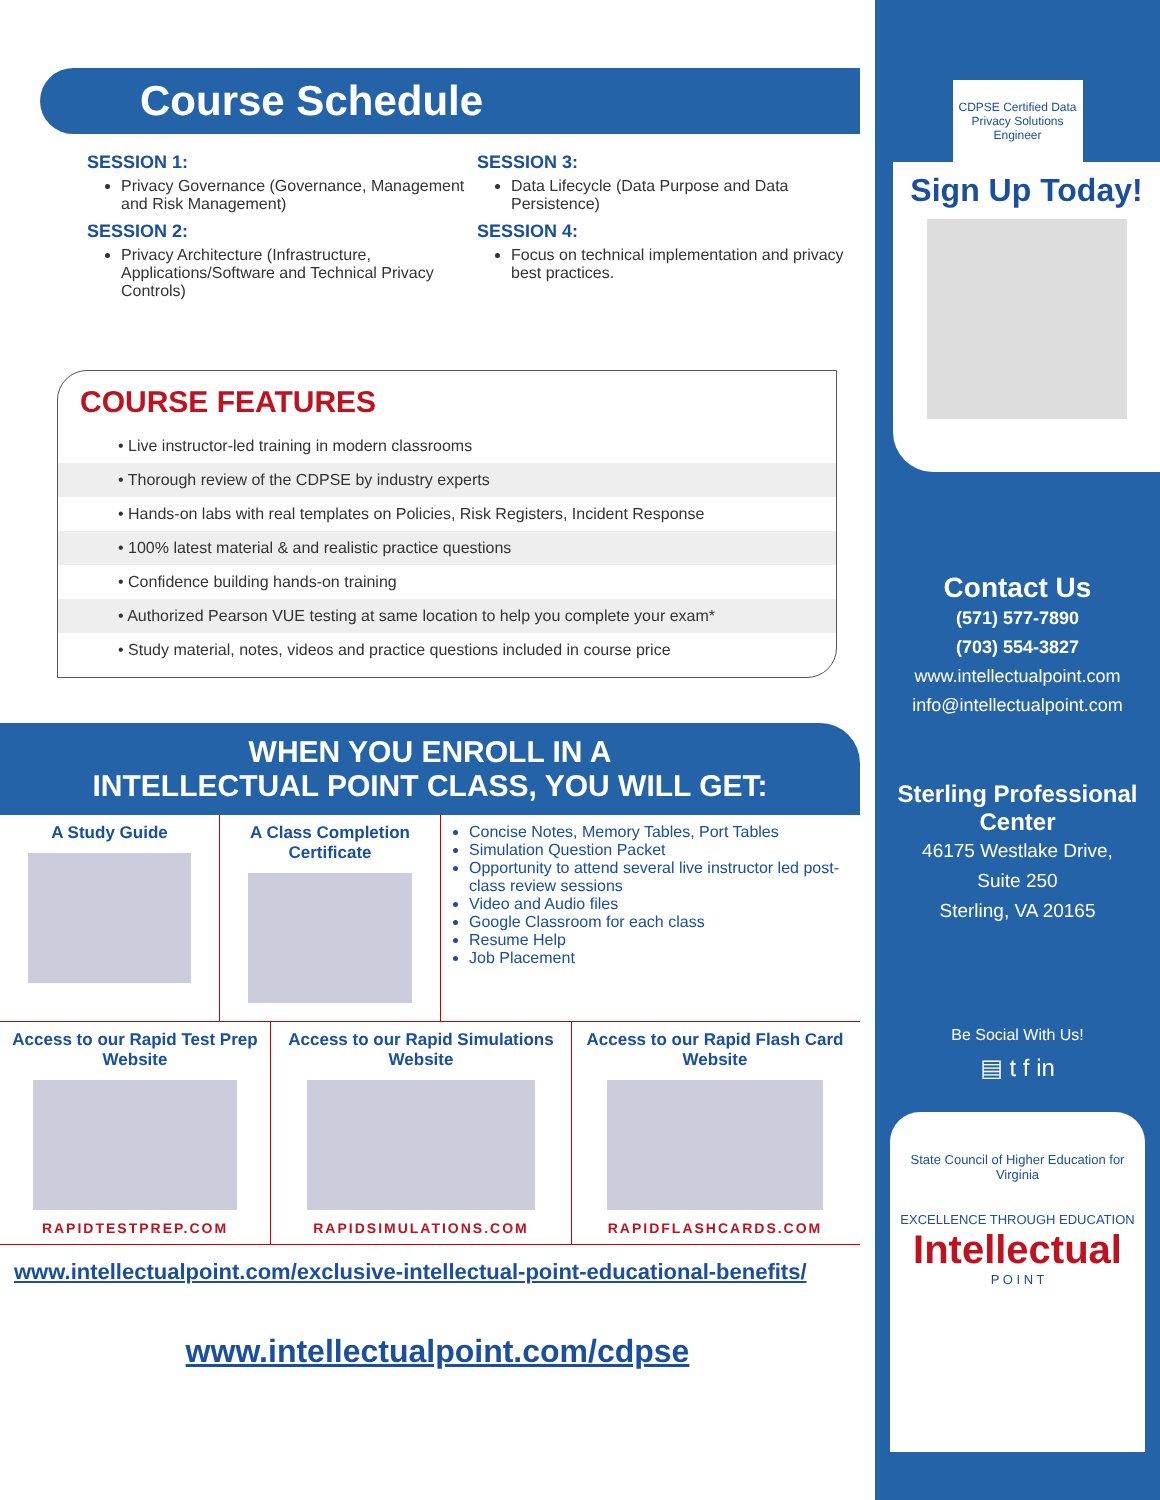Course Schedule
SESSION 1:
Privacy Governance (Governance, Management and Risk Management)
SESSION 2:
Privacy Architecture (Infrastructure, Applications/Software and Technical Privacy Controls)
SESSION 3:
Data Lifecycle (Data Purpose and Data Persistence)
SESSION 4:
Focus on technical implementation and privacy best practices.
COURSE FEATURES
• Live instructor-led training in modern classrooms
• Thorough review of the CDPSE by industry experts
• Hands-on labs with real templates on Policies, Risk Registers, Incident Response
• 100% latest material & and realistic practice questions
• Confidence building hands-on training
• Authorized Pearson VUE testing at same location to help you complete your exam*
• Study material, notes, videos and practice questions included in course price
WHEN YOU ENROLL IN A
INTELLECTUAL POINT CLASS, YOU WILL GET:
A Study Guide A Class Completion Certificate
Concise Notes, Memory Tables, Port Tables
Simulation Question Packet
Opportunity to attend several live instructor led post-class review sessions
Video and Audio files
Google Classroom for each class
Resume Help
Job Placement
Access to our Rapid Test Prep Website
RAPIDTESTPREP.COM
Access to our Rapid Simulations Website
RAPIDSIMULATIONS.COM
Access to our Rapid Flash Card Website
RAPIDFLASHCARDS.COM
www.intellectualpoint.com/exclusive-intellectual-point-educational-benefits/
www.intellectualpoint.com/cdpse
CDPSE Certified Data Privacy Solutions Engineer
Sign Up Today!
Contact Us
(571) 577-7890
(703) 554-3827
www.intellectualpoint.com
info@intellectualpoint.com
Sterling Professional Center
46175 Westlake Drive,
Suite 250
Sterling, VA 20165
Be Social With Us!
▤ t f in
State Council of Higher Education for Virginia
EXCELLENCE THROUGH EDUCATION
Intellectual
P O I N T